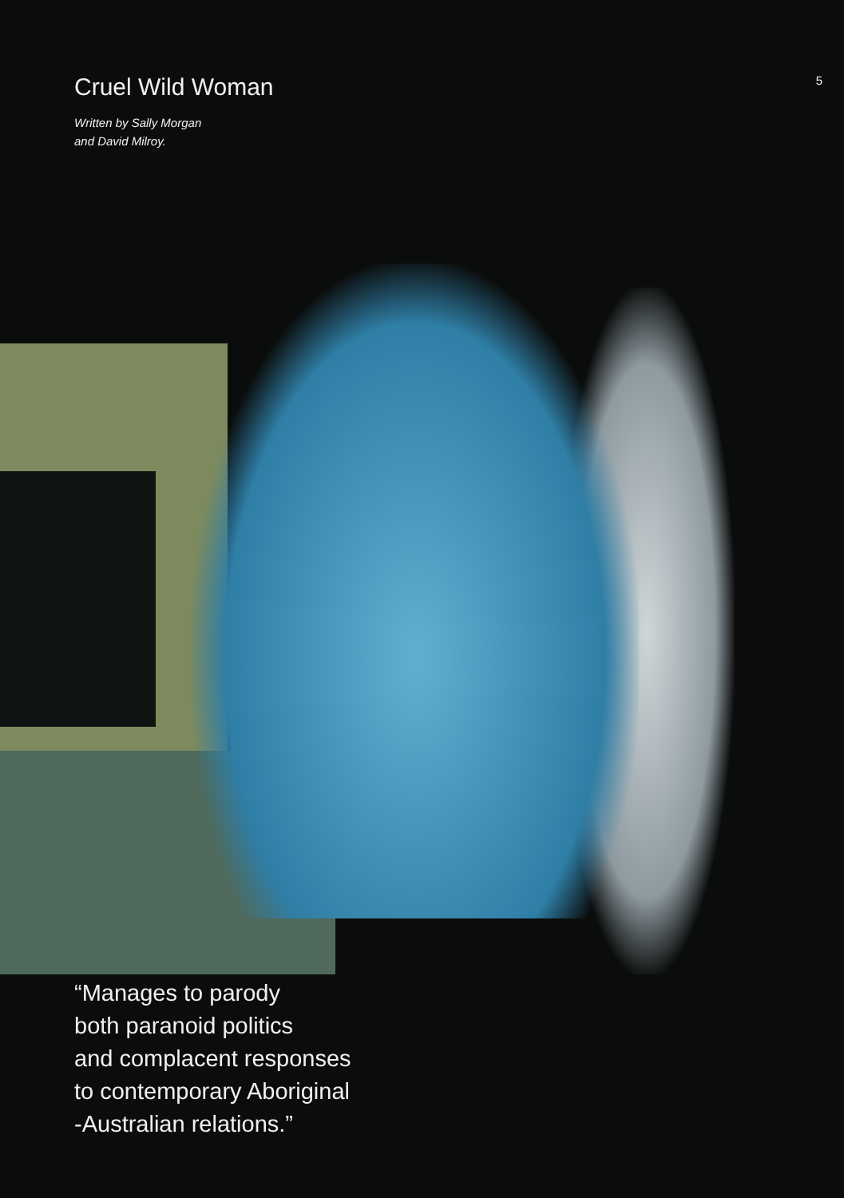Cruel Wild Woman
5
Written by Sally Morgan
and David Milroy.
“Manages to parody
both paranoid politics
and complacent responses
to contemporary Aboriginal
-Australian relations.”